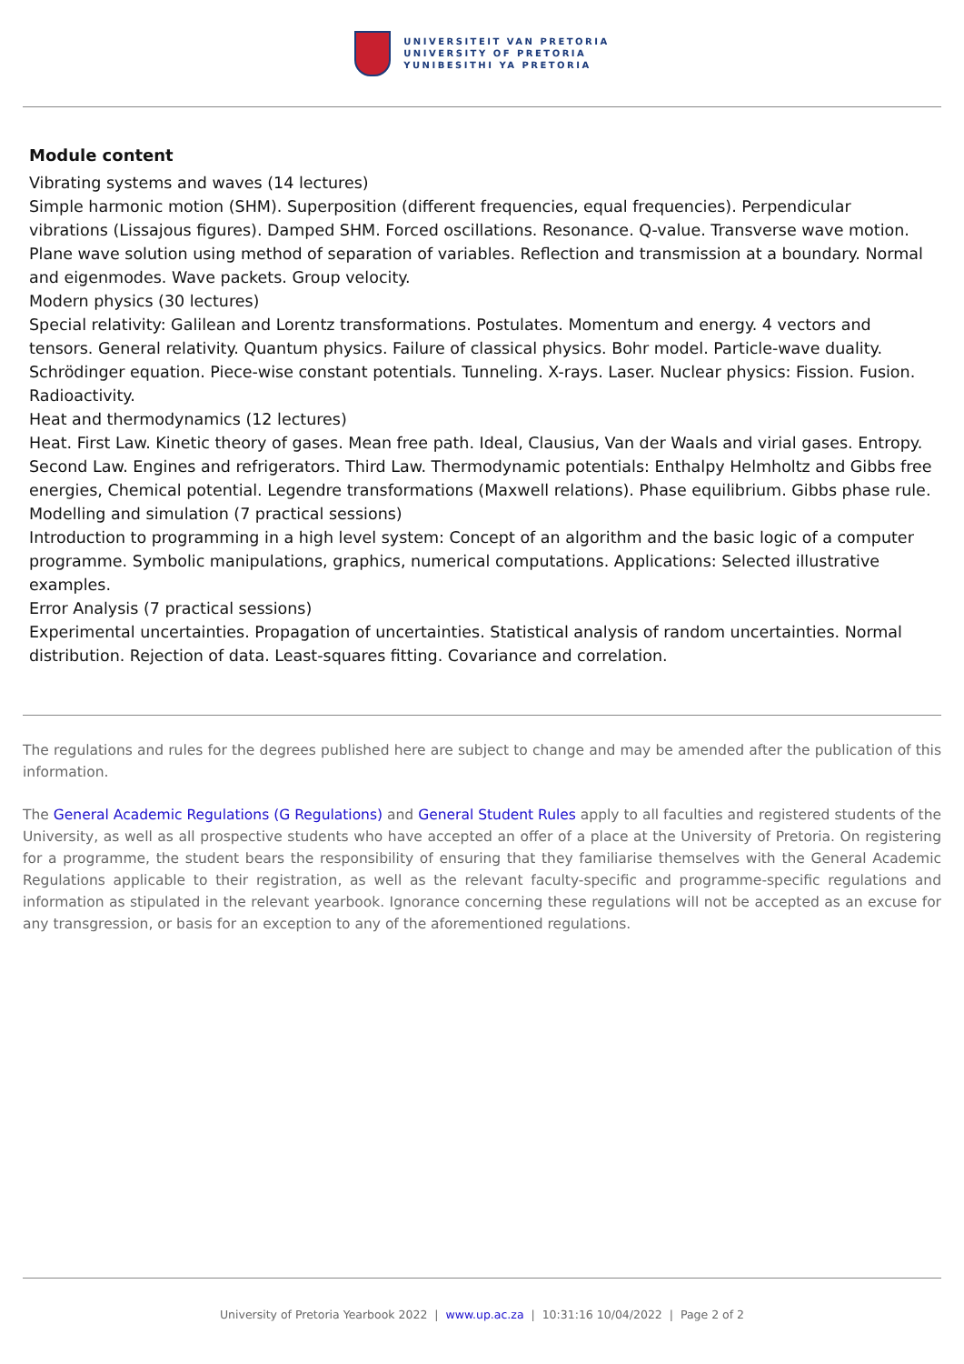UNIVERSITEIT VAN PRETORIA
UNIVERSITY OF PRETORIA
YUNIBESITHI YA PRETORIA
Module content
Vibrating systems and waves (14 lectures)
Simple harmonic motion (SHM). Superposition (different frequencies, equal frequencies). Perpendicular vibrations (Lissajous figures). Damped SHM. Forced oscillations. Resonance. Q-value. Transverse wave motion. Plane wave solution using method of separation of variables. Reflection and transmission at a boundary. Normal and eigenmodes. Wave packets. Group velocity.
Modern physics (30 lectures)
Special relativity: Galilean and Lorentz transformations. Postulates. Momentum and energy. 4 vectors and tensors. General relativity. Quantum physics. Failure of classical physics. Bohr model. Particle-wave duality. Schrödinger equation. Piece-wise constant potentials. Tunneling. X-rays. Laser. Nuclear physics: Fission. Fusion. Radioactivity.
Heat and thermodynamics (12 lectures)
Heat. First Law. Kinetic theory of gases. Mean free path. Ideal, Clausius, Van der Waals and virial gases. Entropy. Second Law. Engines and refrigerators. Third Law. Thermodynamic potentials: Enthalpy Helmholtz and Gibbs free energies, Chemical potential. Legendre transformations (Maxwell relations). Phase equilibrium. Gibbs phase rule.
Modelling and simulation (7 practical sessions)
Introduction to programming in a high level system: Concept of an algorithm and the basic logic of a computer programme. Symbolic manipulations, graphics, numerical computations. Applications: Selected illustrative examples.
Error Analysis (7 practical sessions)
Experimental uncertainties. Propagation of uncertainties. Statistical analysis of random uncertainties. Normal distribution. Rejection of data. Least-squares fitting. Covariance and correlation.
The regulations and rules for the degrees published here are subject to change and may be amended after the publication of this information.
The General Academic Regulations (G Regulations) and General Student Rules apply to all faculties and registered students of the University, as well as all prospective students who have accepted an offer of a place at the University of Pretoria. On registering for a programme, the student bears the responsibility of ensuring that they familiarise themselves with the General Academic Regulations applicable to their registration, as well as the relevant faculty-specific and programme-specific regulations and information as stipulated in the relevant yearbook. Ignorance concerning these regulations will not be accepted as an excuse for any transgression, or basis for an exception to any of the aforementioned regulations.
University of Pretoria Yearbook 2022 | www.up.ac.za | 10:31:16 10/04/2022 | Page 2 of 2